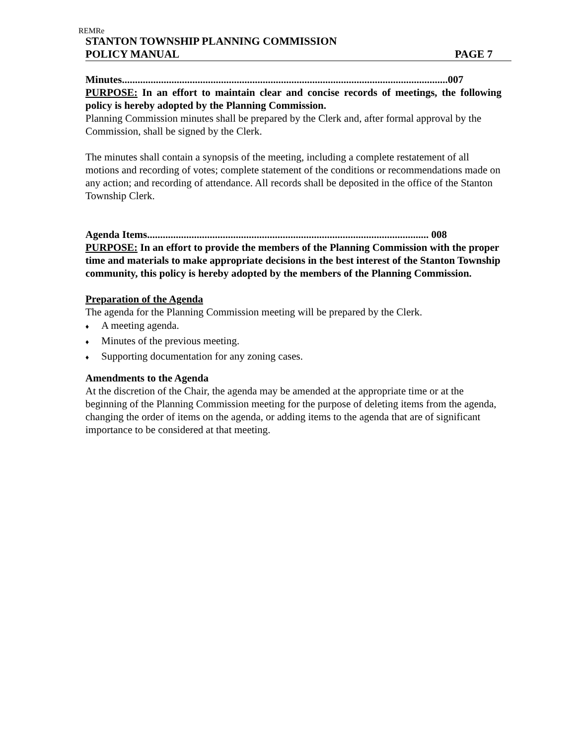REMRe
STANTON TOWNSHIP PLANNING COMMISSION
POLICY MANUAL PAGE 7
Minutes.............................................................................................................................007
PURPOSE: In an effort to maintain clear and concise records of meetings, the following policy is hereby adopted by the Planning Commission.
Planning Commission minutes shall be prepared by the Clerk and, after formal approval by the Commission, shall be signed by the Clerk.
The minutes shall contain a synopsis of the meeting, including a complete restatement of all motions and recording of votes; complete statement of the conditions or recommendations made on any action; and recording of attendance. All records shall be deposited in the office of the Stanton Township Clerk.
Agenda Items............................................................................................................ 008
PURPOSE: In an effort to provide the members of the Planning Commission with the proper time and materials to make appropriate decisions in the best interest of the Stanton Township community, this policy is hereby adopted by the members of the Planning Commission.
Preparation of the Agenda
The agenda for the Planning Commission meeting will be prepared by the Clerk.
♦ A meeting agenda.
♦ Minutes of the previous meeting.
♦ Supporting documentation for any zoning cases.
Amendments to the Agenda
At the discretion of the Chair, the agenda may be amended at the appropriate time or at the beginning of the Planning Commission meeting for the purpose of deleting items from the agenda, changing the order of items on the agenda, or adding items to the agenda that are of significant importance to be considered at that meeting.